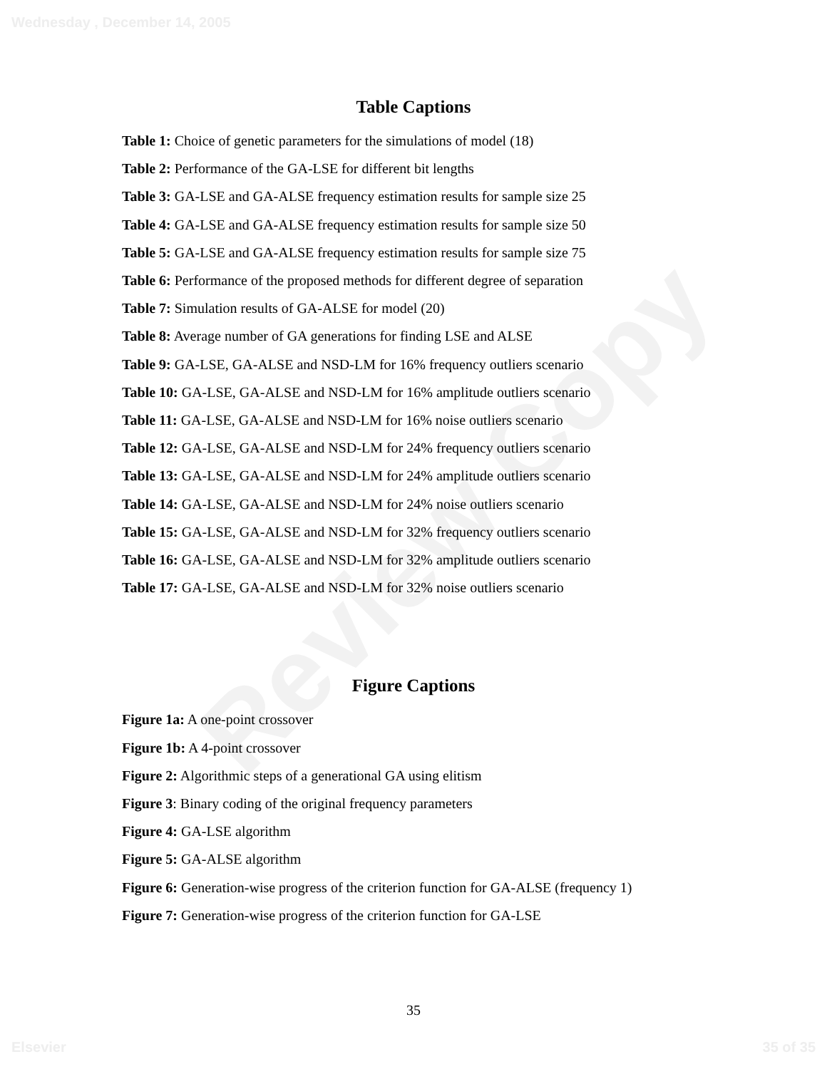Wednesday , December 14, 2005
Review Copy
Table Captions
Table 1: Choice of genetic parameters for the simulations of model (18)
Table 2: Performance of the GA-LSE for different bit lengths
Table 3: GA-LSE and GA-ALSE frequency estimation results for sample size 25
Table 4: GA-LSE and GA-ALSE frequency estimation results for sample size 50
Table 5: GA-LSE and GA-ALSE frequency estimation results for sample size 75
Table 6: Performance of the proposed methods for different degree of separation
Table 7: Simulation results of GA-ALSE for model (20)
Table 8: Average number of GA generations for finding LSE and ALSE
Table 9: GA-LSE, GA-ALSE and NSD-LM for 16% frequency outliers scenario
Table 10: GA-LSE, GA-ALSE and NSD-LM for 16% amplitude outliers scenario
Table 11: GA-LSE, GA-ALSE and NSD-LM for 16% noise outliers scenario
Table 12: GA-LSE, GA-ALSE and NSD-LM for 24% frequency outliers scenario
Table 13: GA-LSE, GA-ALSE and NSD-LM for 24% amplitude outliers scenario
Table 14: GA-LSE, GA-ALSE and NSD-LM for 24% noise outliers scenario
Table 15: GA-LSE, GA-ALSE and NSD-LM for 32% frequency outliers scenario
Table 16: GA-LSE, GA-ALSE and NSD-LM for 32% amplitude outliers scenario
Table 17: GA-LSE, GA-ALSE and NSD-LM for 32% noise outliers scenario
Figure Captions
Figure 1a: A one-point crossover
Figure 1b: A 4-point crossover
Figure 2: Algorithmic steps of a generational GA using elitism
Figure 3: Binary coding of the original frequency parameters
Figure 4: GA-LSE algorithm
Figure 5: GA-ALSE algorithm
Figure 6: Generation-wise progress of the criterion function for GA-ALSE (frequency 1)
Figure 7: Generation-wise progress of the criterion function for GA-LSE
35
Elsevier 35 of 35